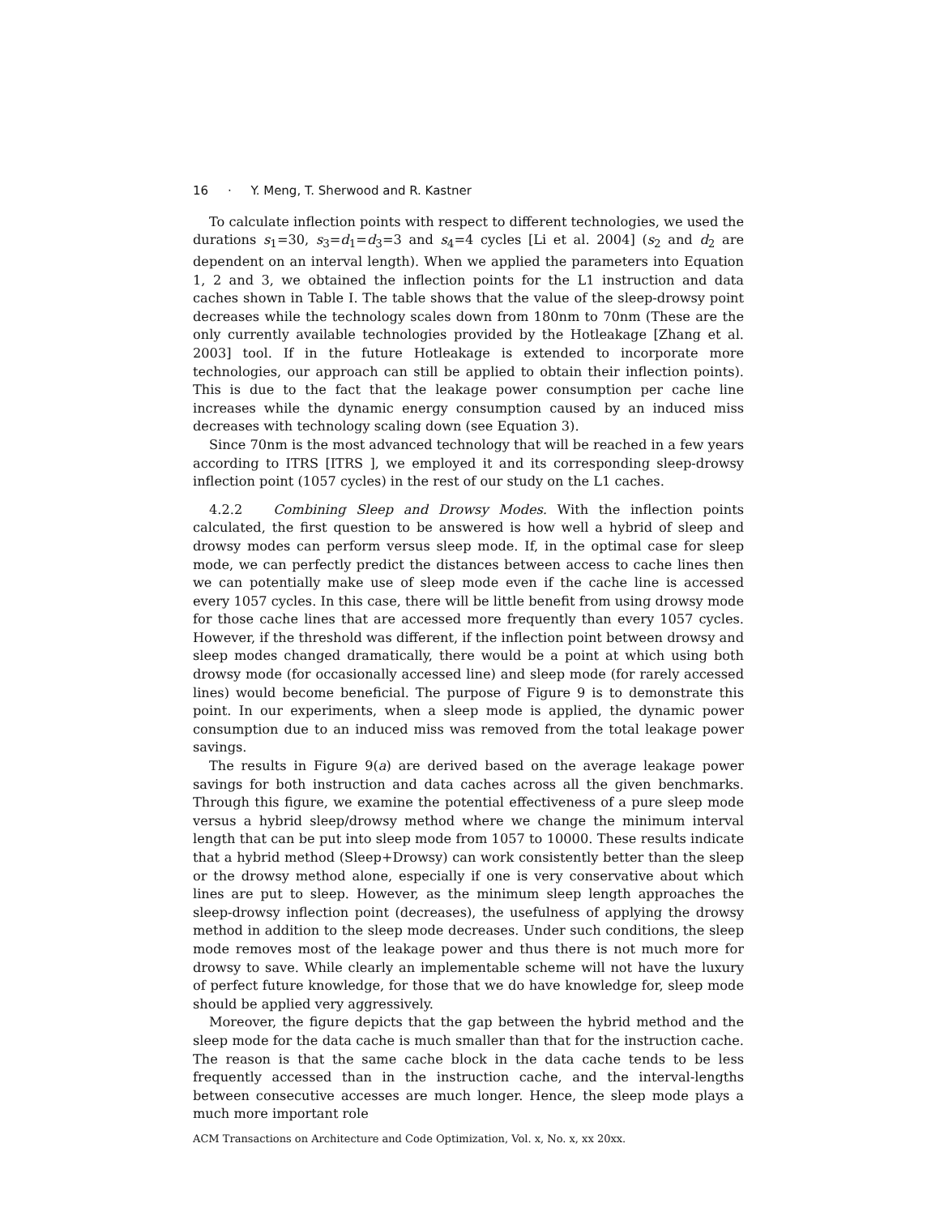16 · Y. Meng, T. Sherwood and R. Kastner
To calculate inflection points with respect to different technologies, we used the durations s<sub>1</sub>=30, s<sub>3</sub>=d<sub>1</sub>=d<sub>3</sub>=3 and s<sub>4</sub>=4 cycles [Li et al. 2004] (s<sub>2</sub> and d<sub>2</sub> are dependent on an interval length). When we applied the parameters into Equation 1, 2 and 3, we obtained the inflection points for the L1 instruction and data caches shown in Table I. The table shows that the value of the sleep-drowsy point decreases while the technology scales down from 180nm to 70nm (These are the only currently available technologies provided by the Hotleakage [Zhang et al. 2003] tool. If in the future Hotleakage is extended to incorporate more technologies, our approach can still be applied to obtain their inflection points). This is due to the fact that the leakage power consumption per cache line increases while the dynamic energy consumption caused by an induced miss decreases with technology scaling down (see Equation 3).
Since 70nm is the most advanced technology that will be reached in a few years according to ITRS [ITRS ], we employed it and its corresponding sleep-drowsy inflection point (1057 cycles) in the rest of our study on the L1 caches.
4.2.2 Combining Sleep and Drowsy Modes. With the inflection points calculated, the first question to be answered is how well a hybrid of sleep and drowsy modes can perform versus sleep mode. If, in the optimal case for sleep mode, we can perfectly predict the distances between access to cache lines then we can potentially make use of sleep mode even if the cache line is accessed every 1057 cycles. In this case, there will be little benefit from using drowsy mode for those cache lines that are accessed more frequently than every 1057 cycles. However, if the threshold was different, if the inflection point between drowsy and sleep modes changed dramatically, there would be a point at which using both drowsy mode (for occasionally accessed line) and sleep mode (for rarely accessed lines) would become beneficial. The purpose of Figure 9 is to demonstrate this point. In our experiments, when a sleep mode is applied, the dynamic power consumption due to an induced miss was removed from the total leakage power savings.
The results in Figure 9(a) are derived based on the average leakage power savings for both instruction and data caches across all the given benchmarks. Through this figure, we examine the potential effectiveness of a pure sleep mode versus a hybrid sleep/drowsy method where we change the minimum interval length that can be put into sleep mode from 1057 to 10000. These results indicate that a hybrid method (Sleep+Drowsy) can work consistently better than the sleep or the drowsy method alone, especially if one is very conservative about which lines are put to sleep. However, as the minimum sleep length approaches the sleep-drowsy inflection point (decreases), the usefulness of applying the drowsy method in addition to the sleep mode decreases. Under such conditions, the sleep mode removes most of the leakage power and thus there is not much more for drowsy to save. While clearly an implementable scheme will not have the luxury of perfect future knowledge, for those that we do have knowledge for, sleep mode should be applied very aggressively.
Moreover, the figure depicts that the gap between the hybrid method and the sleep mode for the data cache is much smaller than that for the instruction cache. The reason is that the same cache block in the data cache tends to be less frequently accessed than in the instruction cache, and the interval-lengths between consecutive accesses are much longer. Hence, the sleep mode plays a much more important role
ACM Transactions on Architecture and Code Optimization, Vol. x, No. x, xx 20xx.